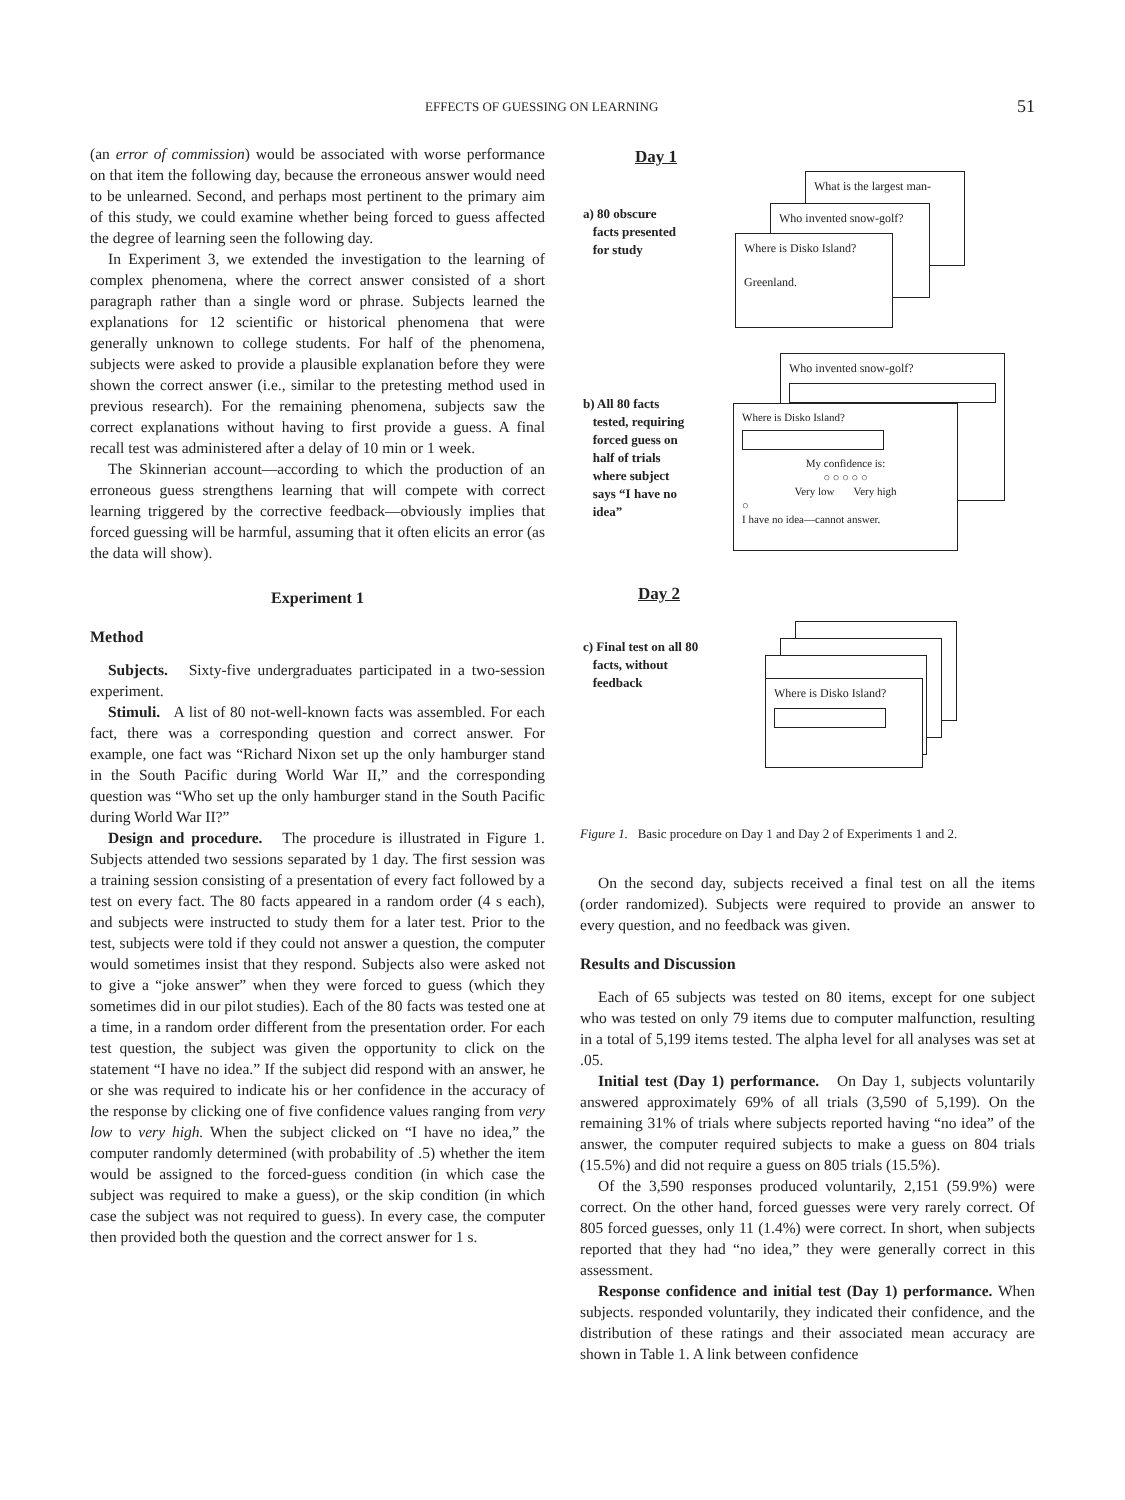EFFECTS OF GUESSING ON LEARNING 51
(an error of commission) would be associated with worse performance on that item the following day, because the erroneous answer would need to be unlearned. Second, and perhaps most pertinent to the primary aim of this study, we could examine whether being forced to guess affected the degree of learning seen the following day.
In Experiment 3, we extended the investigation to the learning of complex phenomena, where the correct answer consisted of a short paragraph rather than a single word or phrase. Subjects learned the explanations for 12 scientific or historical phenomena that were generally unknown to college students. For half of the phenomena, subjects were asked to provide a plausible explanation before they were shown the correct answer (i.e., similar to the pretesting method used in previous research). For the remaining phenomena, subjects saw the correct explanations without having to first provide a guess. A final recall test was administered after a delay of 10 min or 1 week.
The Skinnerian account—according to which the production of an erroneous guess strengthens learning that will compete with correct learning triggered by the corrective feedback—obviously implies that forced guessing will be harmful, assuming that it often elicits an error (as the data will show).
Experiment 1
Method
Subjects. Sixty-five undergraduates participated in a two-session experiment.
Stimuli. A list of 80 not-well-known facts was assembled. For each fact, there was a corresponding question and correct answer. For example, one fact was “Richard Nixon set up the only hamburger stand in the South Pacific during World War II,” and the corresponding question was “Who set up the only hamburger stand in the South Pacific during World War II?”
Design and procedure. The procedure is illustrated in Figure 1. Subjects attended two sessions separated by 1 day. The first session was a training session consisting of a presentation of every fact followed by a test on every fact. The 80 facts appeared in a random order (4 s each), and subjects were instructed to study them for a later test. Prior to the test, subjects were told if they could not answer a question, the computer would sometimes insist that they respond. Subjects also were asked not to give a “joke answer” when they were forced to guess (which they sometimes did in our pilot studies). Each of the 80 facts was tested one at a time, in a random order different from the presentation order. For each test question, the subject was given the opportunity to click on the statement “I have no idea.” If the subject did respond with an answer, he or she was required to indicate his or her confidence in the accuracy of the response by clicking one of five confidence values ranging from very low to very high. When the subject clicked on “I have no idea,” the computer randomly determined (with probability of .5) whether the item would be assigned to the forced-guess condition (in which case the subject was required to make a guess), or the skip condition (in which case the subject was not required to guess). In every case, the computer then provided both the question and the correct answer for 1 s.
Day 1
a) 80 obscure
facts presented
for study
What is the largest man-
Who invented snow-golf?
Where is Disko Island?
Greenland.
Who invented snow-golf?
b) All 80 facts
tested, requiring
forced guess on
half of trials
where subject
says “I have no
idea”
Where is Disko Island?
My confidence is:
○ ○ ○ ○ ○
Very low Very high
○
I have no idea—cannot answer.
Day 2
c) Final test on all 80
facts, without
feedback
Where is Disko Island?
Figure 1. Basic procedure on Day 1 and Day 2 of Experiments 1 and 2.
On the second day, subjects received a final test on all the items (order randomized). Subjects were required to provide an answer to every question, and no feedback was given.
Results and Discussion
Each of 65 subjects was tested on 80 items, except for one subject who was tested on only 79 items due to computer malfunction, resulting in a total of 5,199 items tested. The alpha level for all analyses was set at .05.
Initial test (Day 1) performance. On Day 1, subjects voluntarily answered approximately 69% of all trials (3,590 of 5,199). On the remaining 31% of trials where subjects reported having “no idea” of the answer, the computer required subjects to make a guess on 804 trials (15.5%) and did not require a guess on 805 trials (15.5%).
Of the 3,590 responses produced voluntarily, 2,151 (59.9%) were correct. On the other hand, forced guesses were very rarely correct. Of 805 forced guesses, only 11 (1.4%) were correct. In short, when subjects reported that they had “no idea,” they were generally correct in this assessment.
Response confidence and initial test (Day 1) performance. When subjects. responded voluntarily, they indicated their confidence, and the distribution of these ratings and their associated mean accuracy are shown in Table 1. A link between confidence